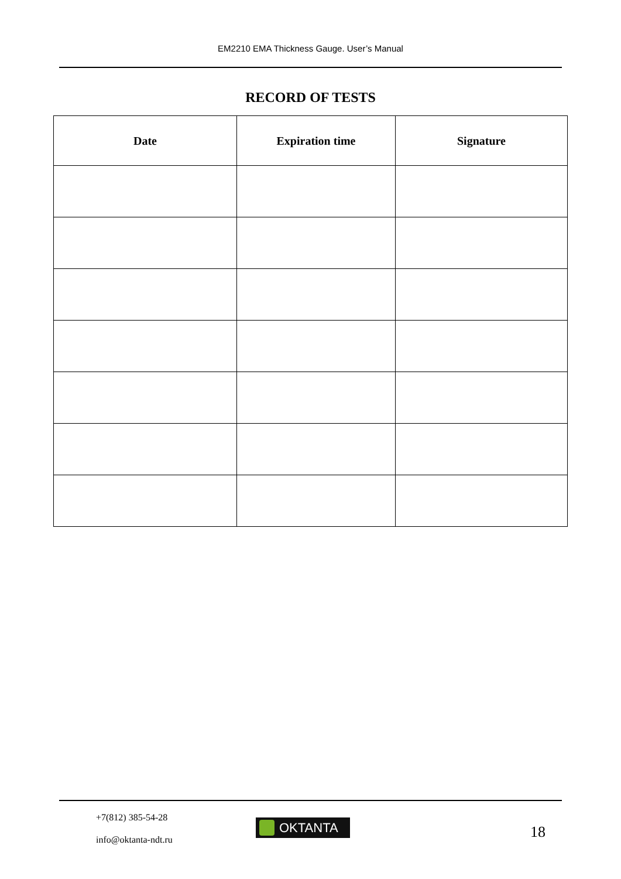EM2210 EMA Thickness Gauge. User’s Manual
RECORD OF TESTS
| Date | Expiration time | Signature |
| --- | --- | --- |
+7(812) 385-54-28
info@oktanta-ndt.ru
OKTANTA 18